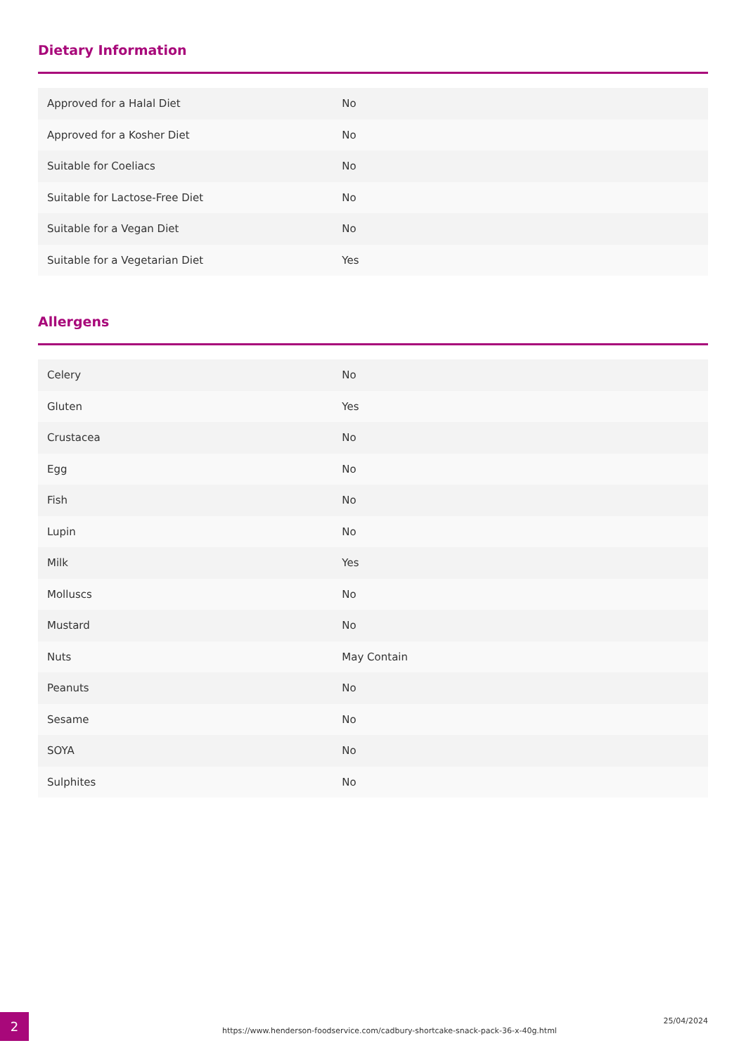Dietary Information
| Approved for a Halal Diet | No |
| Approved for a Kosher Diet | No |
| Suitable for Coeliacs | No |
| Suitable for Lactose-Free Diet | No |
| Suitable for a Vegan Diet | No |
| Suitable for a Vegetarian Diet | Yes |
Allergens
| Celery | No |
| Gluten | Yes |
| Crustacea | No |
| Egg | No |
| Fish | No |
| Lupin | No |
| Milk | Yes |
| Molluscs | No |
| Mustard | No |
| Nuts | May Contain |
| Peanuts | No |
| Sesame | No |
| SOYA | No |
| Sulphites | No |
2
https://www.henderson-foodservice.com/cadbury-shortcake-snack-pack-36-x-40g.html
25/04/2024